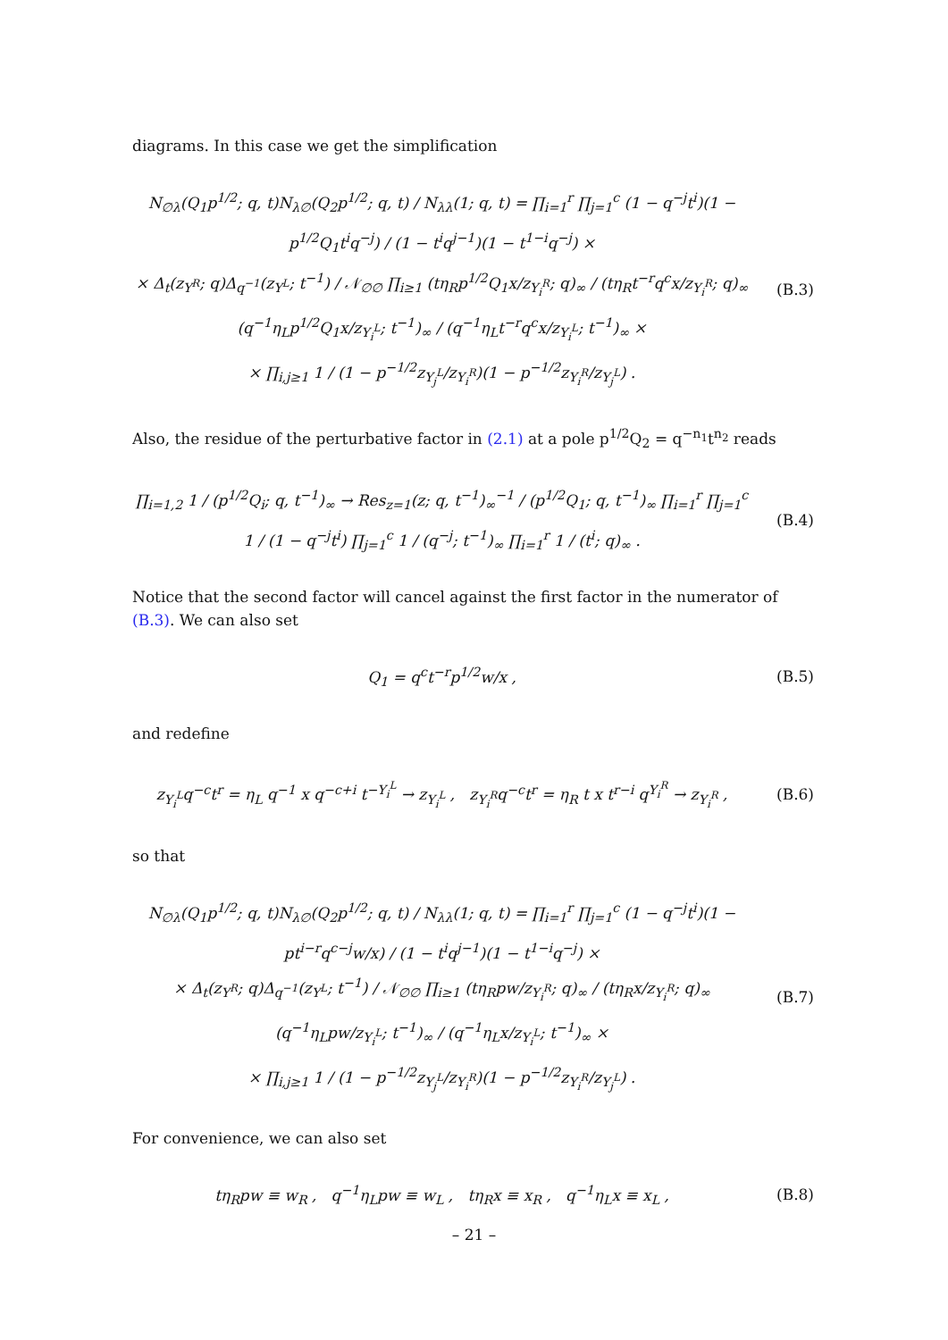diagrams. In this case we get the simplification
N<sub>∅λ</sub>(Q<sub>1</sub>p<sup>1/2</sup>; q, t)N<sub>λ∅</sub>(Q<sub>2</sub>p<sup>1/2</sup>; q, t) / N<sub>λλ</sub>(1; q, t) = ∏<sub>i=1</sub><sup>r</sup> ∏<sub>j=1</sub><sup>c</sup> (1 − q<sup>−j</sup>t<sup>i</sup>)(1 − p<sup>1/2</sup>Q<sub>1</sub>t<sup>i</sup>q<sup>−j</sup>) / (1 − t<sup>i</sup>q<sup>j−1</sup>)(1 − t<sup>1−i</sup>q<sup>−j</sup>) ×
× Δ<sub>t</sub>(z<sub>Y<sup>R</sup></sub>; q)Δ<sub>q<sup>−1</sup></sub>(z<sub>Y<sup>L</sup></sub>; t<sup>−1</sup>) / 𝒩<sub>∅∅</sub> ∏<sub>i≥1</sub> (tη<sub>R</sub>p<sup>1/2</sup>Q<sub>1</sub>x/z<sub>Y<sub>i</sub><sup>R</sup></sub>; q)<sub>∞</sub> / (tη<sub>R</sub>t<sup>−r</sup>q<sup>c</sup>x/z<sub>Y<sub>i</sub><sup>R</sup></sub>; q)<sub>∞</sub> (q<sup>−1</sup>η<sub>L</sub>p<sup>1/2</sup>Q<sub>1</sub>x/z<sub>Y<sub>i</sub><sup>L</sup></sub>; t<sup>−1</sup>)<sub>∞</sub> / (q<sup>−1</sup>η<sub>L</sub>t<sup>−r</sup>q<sup>c</sup>x/z<sub>Y<sub>i</sub><sup>L</sup></sub>; t<sup>−1</sup>)<sub>∞</sub> ×
× ∏<sub>i,j≥1</sub> 1 / (1 − p<sup>−1/2</sup>z<sub>Y<sub>j</sub><sup>L</sup></sub>/z<sub>Y<sub>i</sub><sup>R</sup></sub>)(1 − p<sup>−1/2</sup>z<sub>Y<sub>i</sub><sup>R</sup></sub>/z<sub>Y<sub>j</sub><sup>L</sup></sub>) .
(B.3)
Also, the residue of the perturbative factor in (2.1) at a pole p<sup>1/2</sup>Q<sub>2</sub> = q<sup>−n<sub>1</sub></sup>t<sup>n<sub>2</sub></sup> reads
∏<sub>i=1,2</sub> 1 / (p<sup>1/2</sup>Q<sub>i</sub>; q, t<sup>−1</sup>)<sub>∞</sub> → Res<sub>z=1</sub>(z; q, t<sup>−1</sup>)<sub>∞</sub><sup>−1</sup> / (p<sup>1/2</sup>Q<sub>1</sub>; q, t<sup>−1</sup>)<sub>∞</sub> ∏<sub>i=1</sub><sup>r</sup> ∏<sub>j=1</sub><sup>c</sup> 1 / (1 − q<sup>−j</sup>t<sup>i</sup>) ∏<sub>j=1</sub><sup>c</sup> 1 / (q<sup>−j</sup>; t<sup>−1</sup>)<sub>∞</sub> ∏<sub>i=1</sub><sup>r</sup> 1 / (t<sup>i</sup>; q)<sub>∞</sub> .
(B.4)
Notice that the second factor will cancel against the first factor in the numerator of (B.3). We can also set
Q<sub>1</sub> = q<sup>c</sup>t<sup>−r</sup>p<sup>1/2</sup>w/x ,
(B.5)
and redefine
z<sub>Y<sub>i</sub><sup>L</sup></sub>q<sup>−c</sup>t<sup>r</sup> = η<sub>L</sub> q<sup>−1</sup> x q<sup>−c+i</sup> t<sup>−Y<sub>i</sub><sup>L</sup></sup> → z<sub>Y<sub>i</sub><sup>L</sup></sub> , z<sub>Y<sub>i</sub><sup>R</sup></sub>q<sup>−c</sup>t<sup>r</sup> = η<sub>R</sub> t x t<sup>r−i</sup> q<sup>Y<sub>i</sub><sup>R</sup></sup> → z<sub>Y<sub>i</sub><sup>R</sup></sub> ,
(B.6)
so that
N<sub>∅λ</sub>(Q<sub>1</sub>p<sup>1/2</sup>; q, t)N<sub>λ∅</sub>(Q<sub>2</sub>p<sup>1/2</sup>; q, t) / N<sub>λλ</sub>(1; q, t) = ∏<sub>i=1</sub><sup>r</sup> ∏<sub>j=1</sub><sup>c</sup> (1 − q<sup>−j</sup>t<sup>i</sup>)(1 − pt<sup>i−r</sup>q<sup>c−j</sup>w/x) / (1 − t<sup>i</sup>q<sup>j−1</sup>)(1 − t<sup>1−i</sup>q<sup>−j</sup>) ×
× Δ<sub>t</sub>(z<sub>Y<sup>R</sup></sub>; q)Δ<sub>q<sup>−1</sup></sub>(z<sub>Y<sup>L</sup></sub>; t<sup>−1</sup>) / 𝒩<sub>∅∅</sub> ∏<sub>i≥1</sub> (tη<sub>R</sub>pw/z<sub>Y<sub>i</sub><sup>R</sup></sub>; q)<sub>∞</sub> / (tη<sub>R</sub>x/z<sub>Y<sub>i</sub><sup>R</sup></sub>; q)<sub>∞</sub> (q<sup>−1</sup>η<sub>L</sub>pw/z<sub>Y<sub>i</sub><sup>L</sup></sub>; t<sup>−1</sup>)<sub>∞</sub> / (q<sup>−1</sup>η<sub>L</sub>x/z<sub>Y<sub>i</sub><sup>L</sup></sub>; t<sup>−1</sup>)<sub>∞</sub> ×
× ∏<sub>i,j≥1</sub> 1 / (1 − p<sup>−1/2</sup>z<sub>Y<sub>j</sub><sup>L</sup></sub>/z<sub>Y<sub>i</sub><sup>R</sup></sub>)(1 − p<sup>−1/2</sup>z<sub>Y<sub>i</sub><sup>R</sup></sub>/z<sub>Y<sub>j</sub><sup>L</sup></sub>) .
(B.7)
For convenience, we can also set
tη<sub>R</sub>pw ≡ w<sub>R</sub> , q<sup>−1</sup>η<sub>L</sub>pw ≡ w<sub>L</sub> , tη<sub>R</sub>x ≡ x<sub>R</sub> , q<sup>−1</sup>η<sub>L</sub>x ≡ x<sub>L</sub> ,
(B.8)
– 21 –